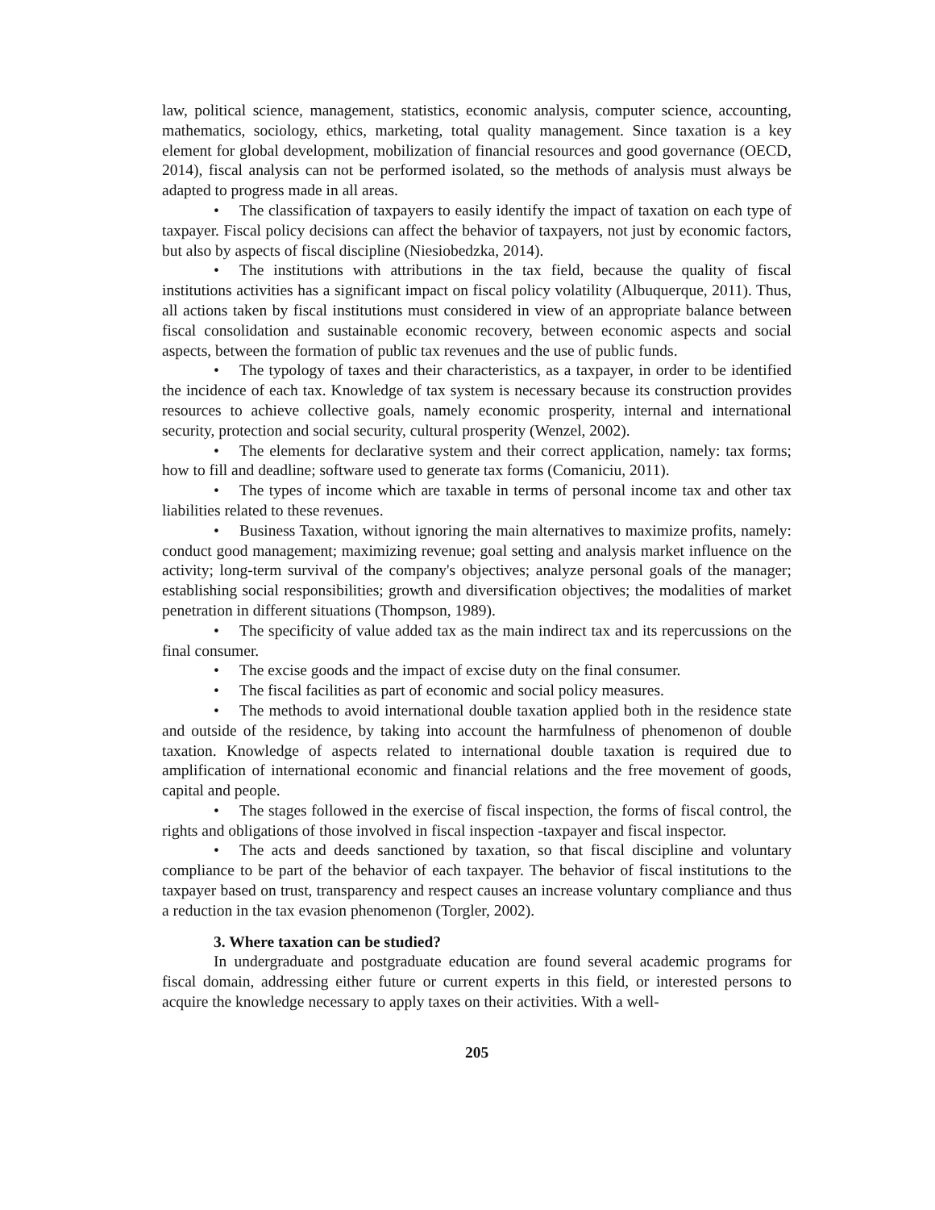law, political science, management, statistics, economic analysis, computer science, accounting, mathematics, sociology, ethics, marketing, total quality management. Since taxation is a key element for global development, mobilization of financial resources and good governance (OECD, 2014), fiscal analysis can not be performed isolated, so the methods of analysis must always be adapted to progress made in all areas.
• The classification of taxpayers to easily identify the impact of taxation on each type of taxpayer. Fiscal policy decisions can affect the behavior of taxpayers, not just by economic factors, but also by aspects of fiscal discipline (Niesiobedzka, 2014).
• The institutions with attributions in the tax field, because the quality of fiscal institutions activities has a significant impact on fiscal policy volatility (Albuquerque, 2011). Thus, all actions taken by fiscal institutions must considered in view of an appropriate balance between fiscal consolidation and sustainable economic recovery, between economic aspects and social aspects, between the formation of public tax revenues and the use of public funds.
• The typology of taxes and their characteristics, as a taxpayer, in order to be identified the incidence of each tax. Knowledge of tax system is necessary because its construction provides resources to achieve collective goals, namely economic prosperity, internal and international security, protection and social security, cultural prosperity (Wenzel, 2002).
• The elements for declarative system and their correct application, namely: tax forms; how to fill and deadline; software used to generate tax forms (Comaniciu, 2011).
• The types of income which are taxable in terms of personal income tax and other tax liabilities related to these revenues.
• Business Taxation, without ignoring the main alternatives to maximize profits, namely: conduct good management; maximizing revenue; goal setting and analysis market influence on the activity; long-term survival of the company's objectives; analyze personal goals of the manager; establishing social responsibilities; growth and diversification objectives; the modalities of market penetration in different situations (Thompson, 1989).
• The specificity of value added tax as the main indirect tax and its repercussions on the final consumer.
• The excise goods and the impact of excise duty on the final consumer.
• The fiscal facilities as part of economic and social policy measures.
• The methods to avoid international double taxation applied both in the residence state and outside of the residence, by taking into account the harmfulness of phenomenon of double taxation. Knowledge of aspects related to international double taxation is required due to amplification of international economic and financial relations and the free movement of goods, capital and people.
• The stages followed in the exercise of fiscal inspection, the forms of fiscal control, the rights and obligations of those involved in fiscal inspection -taxpayer and fiscal inspector.
• The acts and deeds sanctioned by taxation, so that fiscal discipline and voluntary compliance to be part of the behavior of each taxpayer. The behavior of fiscal institutions to the taxpayer based on trust, transparency and respect causes an increase voluntary compliance and thus a reduction in the tax evasion phenomenon (Torgler, 2002).
3. Where taxation can be studied?
In undergraduate and postgraduate education are found several academic programs for fiscal domain, addressing either future or current experts in this field, or interested persons to acquire the knowledge necessary to apply taxes on their activities. With a well-
205